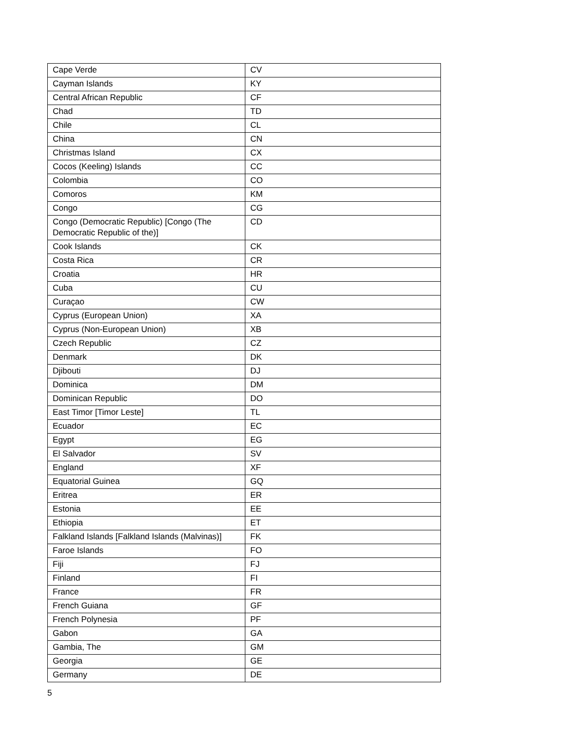| Cape Verde | CV |
| Cayman Islands | KY |
| Central African Republic | CF |
| Chad | TD |
| Chile | CL |
| China | CN |
| Christmas Island | CX |
| Cocos (Keeling) Islands | CC |
| Colombia | CO |
| Comoros | KM |
| Congo | CG |
| Congo (Democratic Republic) [Congo (The Democratic Republic of the)] | CD |
| Cook Islands | CK |
| Costa Rica | CR |
| Croatia | HR |
| Cuba | CU |
| Curaçao | CW |
| Cyprus (European Union) | XA |
| Cyprus (Non-European Union) | XB |
| Czech Republic | CZ |
| Denmark | DK |
| Djibouti | DJ |
| Dominica | DM |
| Dominican Republic | DO |
| East Timor [Timor Leste] | TL |
| Ecuador | EC |
| Egypt | EG |
| El Salvador | SV |
| England | XF |
| Equatorial Guinea | GQ |
| Eritrea | ER |
| Estonia | EE |
| Ethiopia | ET |
| Falkland Islands [Falkland Islands (Malvinas)] | FK |
| Faroe Islands | FO |
| Fiji | FJ |
| Finland | FI |
| France | FR |
| French Guiana | GF |
| French Polynesia | PF |
| Gabon | GA |
| Gambia, The | GM |
| Georgia | GE |
| Germany | DE |
5